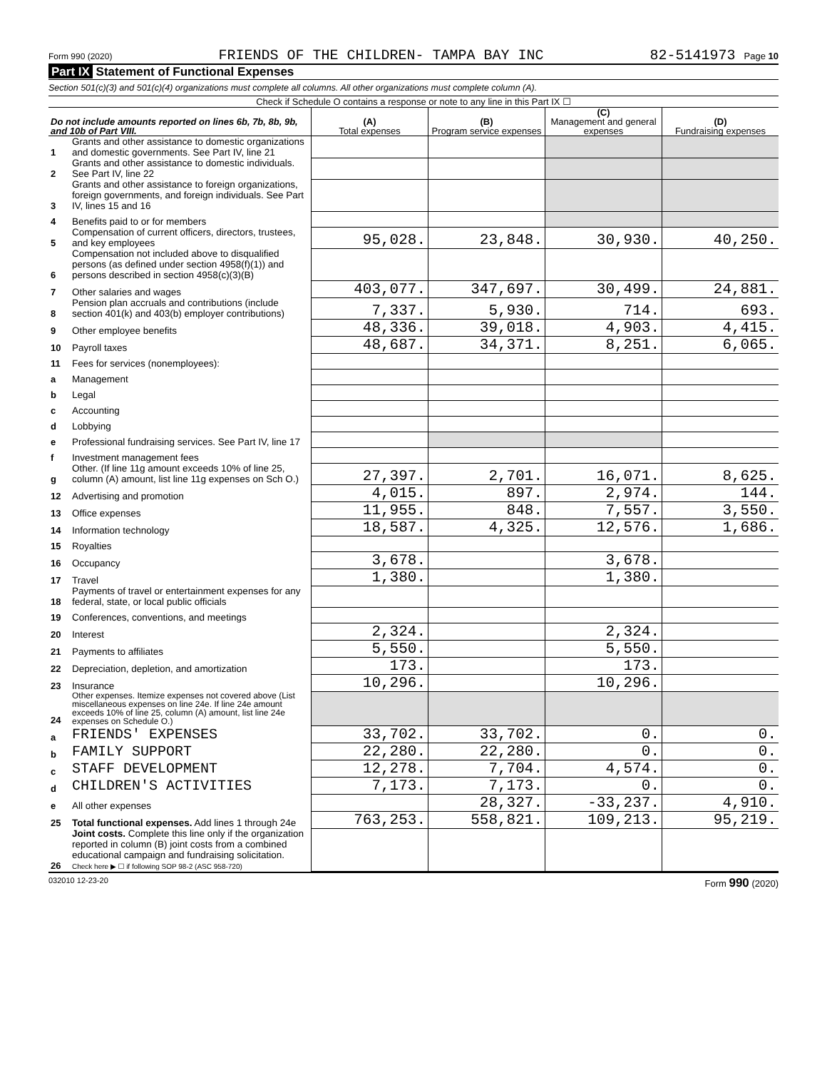Form 990 (2020) FRIENDS OF THE CHILDREN- TAMPA BAY INC 82-5141973 Page 10
Part IX Statement of Functional Expenses
Section 501(c)(3) and 501(c)(4) organizations must complete all columns. All other organizations must complete column (A).
Check if Schedule O contains a response or note to any line in this Part IX ☐
| Do not include amounts reported on lines 6b, 7b, 8b, 9b, and 10b of Part VIII. | | (A) Total expenses | (B) Program service expenses | (C) Management and general expenses | (D) Fundraising expenses |
| --- | --- | --- | --- | --- | --- |
| 1 | Grants and other assistance to domestic organizations and domestic governments. See Part IV, line 21 | | | | |
| 2 | Grants and other assistance to domestic individuals. See Part IV, line 22 | | | | |
| 3 | Grants and other assistance to foreign organizations, foreign governments, and foreign individuals. See Part IV, lines 15 and 16 | | | | |
| 4 | Benefits paid to or for members | | | | |
| 5 | Compensation of current officers, directors, trustees, and key employees | 95,028. | 23,848. | 30,930. | 40,250. |
| 6 | Compensation not included above to disqualified persons (as defined under section 4958(f)(1)) and persons described in section 4958(c)(3)(B) | | | | |
| 7 | Other salaries and wages | 403,077. | 347,697. | 30,499. | 24,881. |
| 8 | Pension plan accruals and contributions (include section 401(k) and 403(b) employer contributions) | 7,337. | 5,930. | 714. | 693. |
| 9 | Other employee benefits | 48,336. | 39,018. | 4,903. | 4,415. |
| 10 | Payroll taxes | 48,687. | 34,371. | 8,251. | 6,065. |
| 11 | Fees for services (nonemployees): | | | | |
| a | Management | | | | |
| b | Legal | | | | |
| c | Accounting | | | | |
| d | Lobbying | | | | |
| e | Professional fundraising services. See Part IV, line 17 | | | | |
| f | Investment management fees | | | | |
| g | Other. (If line 11g amount exceeds 10% of line 25, column (A) amount, list line 11g expenses on Sch O.) | 27,397. | 2,701. | 16,071. | 8,625. |
| 12 | Advertising and promotion | 4,015. | 897. | 2,974. | 144. |
| 13 | Office expenses | 11,955. | 848. | 7,557. | 3,550. |
| 14 | Information technology | 18,587. | 4,325. | 12,576. | 1,686. |
| 15 | Royalties | | | | |
| 16 | Occupancy | 3,678. | | 3,678. | |
| 17 | Travel | 1,380. | | 1,380. | |
| 18 | Payments of travel or entertainment expenses for any federal, state, or local public officials | | | | |
| 19 | Conferences, conventions, and meetings | | | | |
| 20 | Interest | 2,324. | | 2,324. | |
| 21 | Payments to affiliates | 5,550. | | 5,550. | |
| 22 | Depreciation, depletion, and amortization | 173. | | 173. | |
| 23 | Insurance | 10,296. | | 10,296. | |
| 24 | Other expenses. Itemize expenses not covered above (List miscellaneous expenses on line 24e. If line 24e amount exceeds 10% of line 25, column (A) amount, list line 24e expenses on Schedule O.) | | | | |
| a | FRIENDS' EXPENSES | 33,702. | 33,702. | 0. | 0. |
| b | FAMILY SUPPORT | 22,280. | 22,280. | 0. | 0. |
| c | STAFF DEVELOPMENT | 12,278. | 7,704. | 4,574. | 0. |
| d | CHILDREN'S ACTIVITIES | 7,173. | 7,173. | 0. | 0. |
| e | All other expenses | | 28,327. | -33,237. | 4,910. |
| 25 | Total functional expenses. Add lines 1 through 24e | 763,253. | 558,821. | 109,213. | 95,219. |
| 26 | Joint costs. Complete this line only if the organization reported in column (B) joint costs from a combined educational campaign and fundraising solicitation. Check here ▶ ☐ if following SOP 98-2 (ASC 958-720) | | | | |
032010 12-23-20 Form 990 (2020)